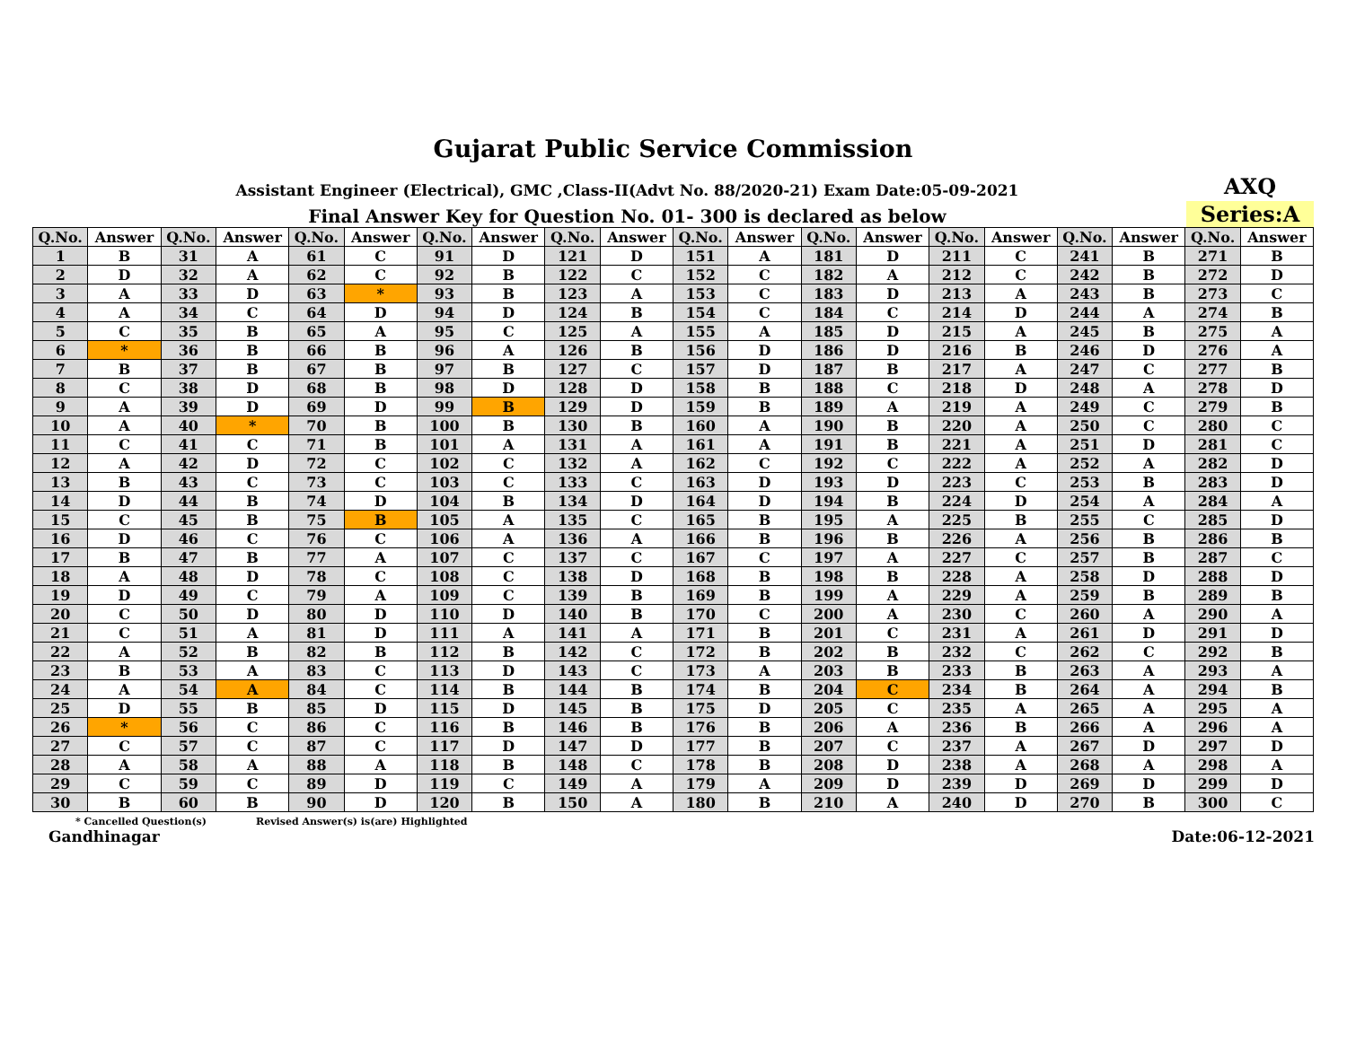Gujarat Public Service Commission
Assistant Engineer (Electrical), GMC ,Class-II(Advt No. 88/2020-21) Exam Date:05-09-2021
AXQ
Final Answer Key for Question No. 01- 300 is declared as below
Series:A
| Q.No. | Answer | Q.No. | Answer | Q.No. | Answer | Q.No. | Answer | Q.No. | Answer | Q.No. | Answer | Q.No. | Answer | Q.No. | Answer | Q.No. | Answer | Q.No. | Answer |
| --- | --- | --- | --- | --- | --- | --- | --- | --- | --- | --- | --- | --- | --- | --- | --- | --- | --- | --- | --- |
| 1 | B | 31 | A | 61 | C | 91 | D | 121 | D | 151 | A | 181 | D | 211 | C | 241 | B | 271 | B |
| 2 | D | 32 | A | 62 | C | 92 | B | 122 | C | 152 | C | 182 | A | 212 | C | 242 | B | 272 | D |
| 3 | A | 33 | D | 63 | * | 93 | B | 123 | A | 153 | C | 183 | D | 213 | A | 243 | B | 273 | C |
| 4 | A | 34 | C | 64 | D | 94 | D | 124 | B | 154 | C | 184 | C | 214 | D | 244 | A | 274 | B |
| 5 | C | 35 | B | 65 | A | 95 | C | 125 | A | 155 | A | 185 | D | 215 | A | 245 | B | 275 | A |
| 6 | * | 36 | B | 66 | B | 96 | A | 126 | B | 156 | D | 186 | D | 216 | B | 246 | D | 276 | A |
| 7 | B | 37 | B | 67 | B | 97 | B | 127 | C | 157 | D | 187 | B | 217 | A | 247 | C | 277 | B |
| 8 | C | 38 | D | 68 | B | 98 | D | 128 | D | 158 | B | 188 | C | 218 | D | 248 | A | 278 | D |
| 9 | A | 39 | D | 69 | D | 99 | B | 129 | D | 159 | B | 189 | A | 219 | A | 249 | C | 279 | B |
| 10 | A | 40 | * | 70 | B | 100 | B | 130 | B | 160 | A | 190 | B | 220 | A | 250 | C | 280 | C |
| 11 | C | 41 | C | 71 | B | 101 | A | 131 | A | 161 | A | 191 | B | 221 | A | 251 | D | 281 | C |
| 12 | A | 42 | D | 72 | C | 102 | C | 132 | A | 162 | C | 192 | C | 222 | A | 252 | A | 282 | D |
| 13 | B | 43 | C | 73 | C | 103 | C | 133 | C | 163 | D | 193 | D | 223 | C | 253 | B | 283 | D |
| 14 | D | 44 | B | 74 | D | 104 | B | 134 | D | 164 | D | 194 | B | 224 | D | 254 | A | 284 | A |
| 15 | C | 45 | B | 75 | B | 105 | A | 135 | C | 165 | B | 195 | A | 225 | B | 255 | C | 285 | D |
| 16 | D | 46 | C | 76 | C | 106 | A | 136 | A | 166 | B | 196 | B | 226 | A | 256 | B | 286 | B |
| 17 | B | 47 | B | 77 | A | 107 | C | 137 | C | 167 | C | 197 | A | 227 | C | 257 | B | 287 | C |
| 18 | A | 48 | D | 78 | C | 108 | C | 138 | D | 168 | B | 198 | B | 228 | A | 258 | D | 288 | D |
| 19 | D | 49 | C | 79 | A | 109 | C | 139 | B | 169 | B | 199 | A | 229 | A | 259 | B | 289 | B |
| 20 | C | 50 | D | 80 | D | 110 | D | 140 | B | 170 | C | 200 | A | 230 | C | 260 | A | 290 | A |
| 21 | C | 51 | A | 81 | D | 111 | A | 141 | A | 171 | B | 201 | C | 231 | A | 261 | D | 291 | D |
| 22 | A | 52 | B | 82 | B | 112 | B | 142 | C | 172 | B | 202 | B | 232 | C | 262 | C | 292 | B |
| 23 | B | 53 | A | 83 | C | 113 | D | 143 | C | 173 | A | 203 | B | 233 | B | 263 | A | 293 | A |
| 24 | A | 54 | A | 84 | C | 114 | B | 144 | B | 174 | B | 204 | C | 234 | B | 264 | A | 294 | B |
| 25 | D | 55 | B | 85 | D | 115 | D | 145 | B | 175 | D | 205 | C | 235 | A | 265 | A | 295 | A |
| 26 | * | 56 | C | 86 | C | 116 | B | 146 | B | 176 | B | 206 | A | 236 | B | 266 | A | 296 | A |
| 27 | C | 57 | C | 87 | C | 117 | D | 147 | D | 177 | B | 207 | C | 237 | A | 267 | D | 297 | D |
| 28 | A | 58 | A | 88 | A | 118 | B | 148 | C | 178 | B | 208 | D | 238 | A | 268 | A | 298 | A |
| 29 | C | 59 | C | 89 | D | 119 | C | 149 | A | 179 | A | 209 | D | 239 | D | 269 | D | 299 | D |
| 30 | B | 60 | B | 90 | D | 120 | B | 150 | A | 180 | B | 210 | A | 240 | D | 270 | B | 300 | C |
* Cancelled Question(s) Revised Answer(s) is(are) Highlighted
Gandhinagar Date:06-12-2021